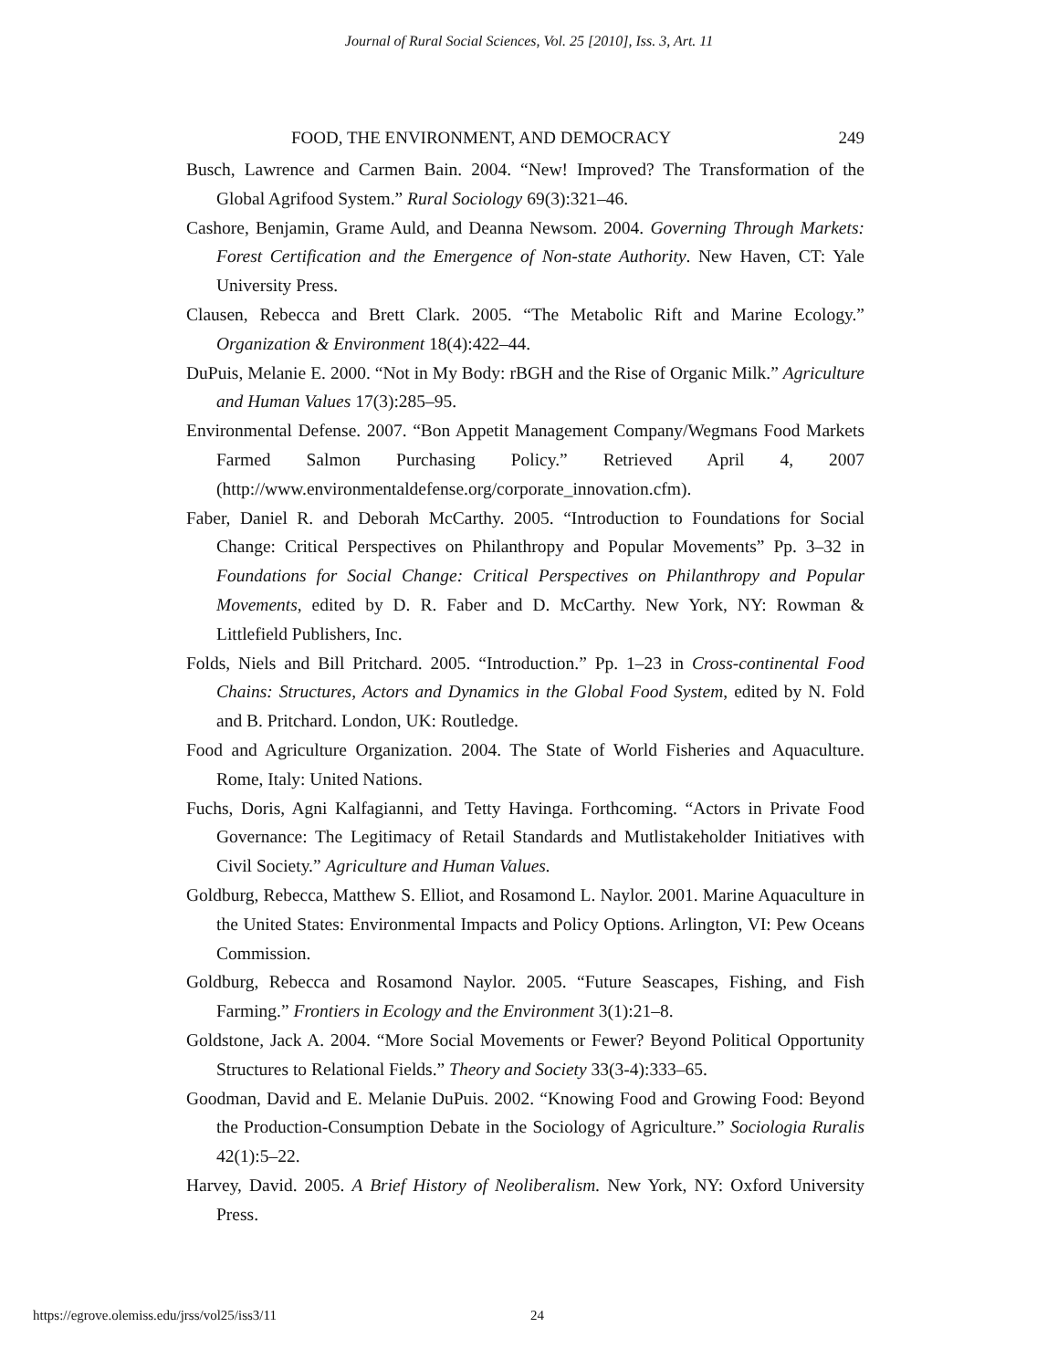Journal of Rural Social Sciences, Vol. 25 [2010], Iss. 3, Art. 11
FOOD, THE ENVIRONMENT, AND DEMOCRACY 249
Busch, Lawrence and Carmen Bain. 2004. “New! Improved? The Transformation of the Global Agrifood System.” Rural Sociology 69(3):321–46.
Cashore, Benjamin, Grame Auld, and Deanna Newsom. 2004. Governing Through Markets: Forest Certification and the Emergence of Non-state Authority. New Haven, CT: Yale University Press.
Clausen, Rebecca and Brett Clark. 2005. “The Metabolic Rift and Marine Ecology.” Organization & Environment 18(4):422–44.
DuPuis, Melanie E. 2000. “Not in My Body: rBGH and the Rise of Organic Milk.” Agriculture and Human Values 17(3):285–95.
Environmental Defense. 2007. “Bon Appetit Management Company/Wegmans Food Markets Farmed Salmon Purchasing Policy.” Retrieved April 4, 2007 (http://www.environmentaldefense.org/corporate_innovation.cfm).
Faber, Daniel R. and Deborah McCarthy. 2005. “Introduction to Foundations for Social Change: Critical Perspectives on Philanthropy and Popular Movements” Pp. 3–32 in Foundations for Social Change: Critical Perspectives on Philanthropy and Popular Movements, edited by D. R. Faber and D. McCarthy. New York, NY: Rowman & Littlefield Publishers, Inc.
Folds, Niels and Bill Pritchard. 2005. “Introduction.” Pp. 1–23 in Cross-continental Food Chains: Structures, Actors and Dynamics in the Global Food System, edited by N. Fold and B. Pritchard. London, UK: Routledge.
Food and Agriculture Organization. 2004. The State of World Fisheries and Aquaculture. Rome, Italy: United Nations.
Fuchs, Doris, Agni Kalfagianni, and Tetty Havinga. Forthcoming. “Actors in Private Food Governance: The Legitimacy of Retail Standards and Mutlistakeholder Initiatives with Civil Society.” Agriculture and Human Values.
Goldburg, Rebecca, Matthew S. Elliot, and Rosamond L. Naylor. 2001. Marine Aquaculture in the United States: Environmental Impacts and Policy Options. Arlington, VI: Pew Oceans Commission.
Goldburg, Rebecca and Rosamond Naylor. 2005. “Future Seascapes, Fishing, and Fish Farming.” Frontiers in Ecology and the Environment 3(1):21–8.
Goldstone, Jack A. 2004. “More Social Movements or Fewer? Beyond Political Opportunity Structures to Relational Fields.” Theory and Society 33(3-4):333–65.
Goodman, David and E. Melanie DuPuis. 2002. “Knowing Food and Growing Food: Beyond the Production-Consumption Debate in the Sociology of Agriculture.” Sociologia Ruralis 42(1):5–22.
Harvey, David. 2005. A Brief History of Neoliberalism. New York, NY: Oxford University Press.
https://egrove.olemiss.edu/jrss/vol25/iss3/11 24